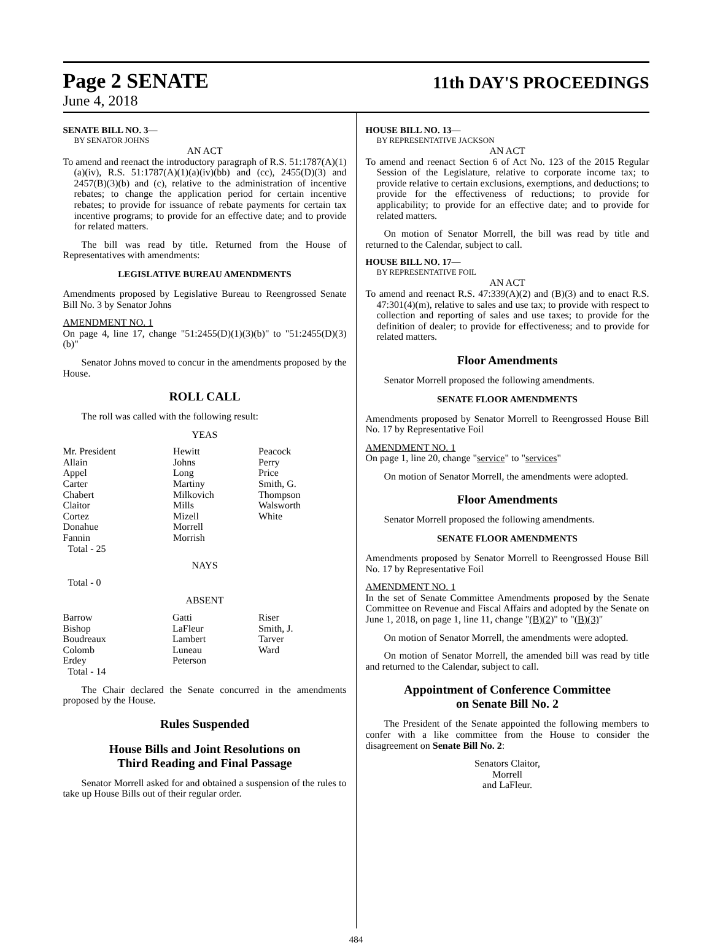Page 2 SENATE
11th DAY'S PROCEEDINGS
June 4, 2018
SENATE BILL NO. 3—
BY SENATOR JOHNS
AN ACT
To amend and reenact the introductory paragraph of R.S. 51:1787(A)(1)(a)(iv), R.S. 51:1787(A)(1)(a)(iv)(bb) and (cc), 2455(D)(3) and 2457(B)(3)(b) and (c), relative to the administration of incentive rebates; to change the application period for certain incentive rebates; to provide for issuance of rebate payments for certain tax incentive programs; to provide for an effective date; and to provide for related matters.
The bill was read by title. Returned from the House of Representatives with amendments:
LEGISLATIVE BUREAU AMENDMENTS
Amendments proposed by Legislative Bureau to Reengrossed Senate Bill No. 3 by Senator Johns
AMENDMENT NO. 1
On page 4, line 17, change "51:2455(D)(1)(3)(b)" to "51:2455(D)(3)(b)"
Senator Johns moved to concur in the amendments proposed by the House.
ROLL CALL
The roll was called with the following result:
YEAS
| Mr. President | Hewitt | Peacock |
| Allain | Johns | Perry |
| Appel | Long | Price |
| Carter | Martiny | Smith, G. |
| Chabert | Milkovich | Thompson |
| Claitor | Mills | Walsworth |
| Cortez | Mizell | White |
| Donahue | Morrell | |
| Fannin | Morrish | |
| Total - 25 | | |
NAYS
Total - 0
ABSENT
| Barrow | Gatti | Riser |
| Bishop | LaFleur | Smith, J. |
| Boudreaux | Lambert | Tarver |
| Colomb | Luneau | Ward |
| Erdey | Peterson | |
| Total - 14 | | |
The Chair declared the Senate concurred in the amendments proposed by the House.
Rules Suspended
House Bills and Joint Resolutions on
Third Reading and Final Passage
Senator Morrell asked for and obtained a suspension of the rules to take up House Bills out of their regular order.
HOUSE BILL NO. 13—
BY REPRESENTATIVE JACKSON
AN ACT
To amend and reenact Section 6 of Act No. 123 of the 2015 Regular Session of the Legislature, relative to corporate income tax; to provide relative to certain exclusions, exemptions, and deductions; to provide for the effectiveness of reductions; to provide for applicability; to provide for an effective date; and to provide for related matters.
On motion of Senator Morrell, the bill was read by title and returned to the Calendar, subject to call.
HOUSE BILL NO. 17—
BY REPRESENTATIVE FOIL
AN ACT
To amend and reenact R.S. 47:339(A)(2) and (B)(3) and to enact R.S. 47:301(4)(m), relative to sales and use tax; to provide with respect to collection and reporting of sales and use taxes; to provide for the definition of dealer; to provide for effectiveness; and to provide for related matters.
Floor Amendments
Senator Morrell proposed the following amendments.
SENATE FLOOR AMENDMENTS
Amendments proposed by Senator Morrell to Reengrossed House Bill No. 17 by Representative Foil
AMENDMENT NO. 1
On page 1, line 20, change "service" to "services"
On motion of Senator Morrell, the amendments were adopted.
Floor Amendments
Senator Morrell proposed the following amendments.
SENATE FLOOR AMENDMENTS
Amendments proposed by Senator Morrell to Reengrossed House Bill No. 17 by Representative Foil
AMENDMENT NO. 1
In the set of Senate Committee Amendments proposed by the Senate Committee on Revenue and Fiscal Affairs and adopted by the Senate on June 1, 2018, on page 1, line 11, change "(B)(2)" to "(B)(3)"
On motion of Senator Morrell, the amendments were adopted.
On motion of Senator Morrell, the amended bill was read by title and returned to the Calendar, subject to call.
Appointment of Conference Committee
on Senate Bill No. 2
The President of the Senate appointed the following members to confer with a like committee from the House to consider the disagreement on Senate Bill No. 2:
Senators Claitor,
Morrell
and LaFleur.
484